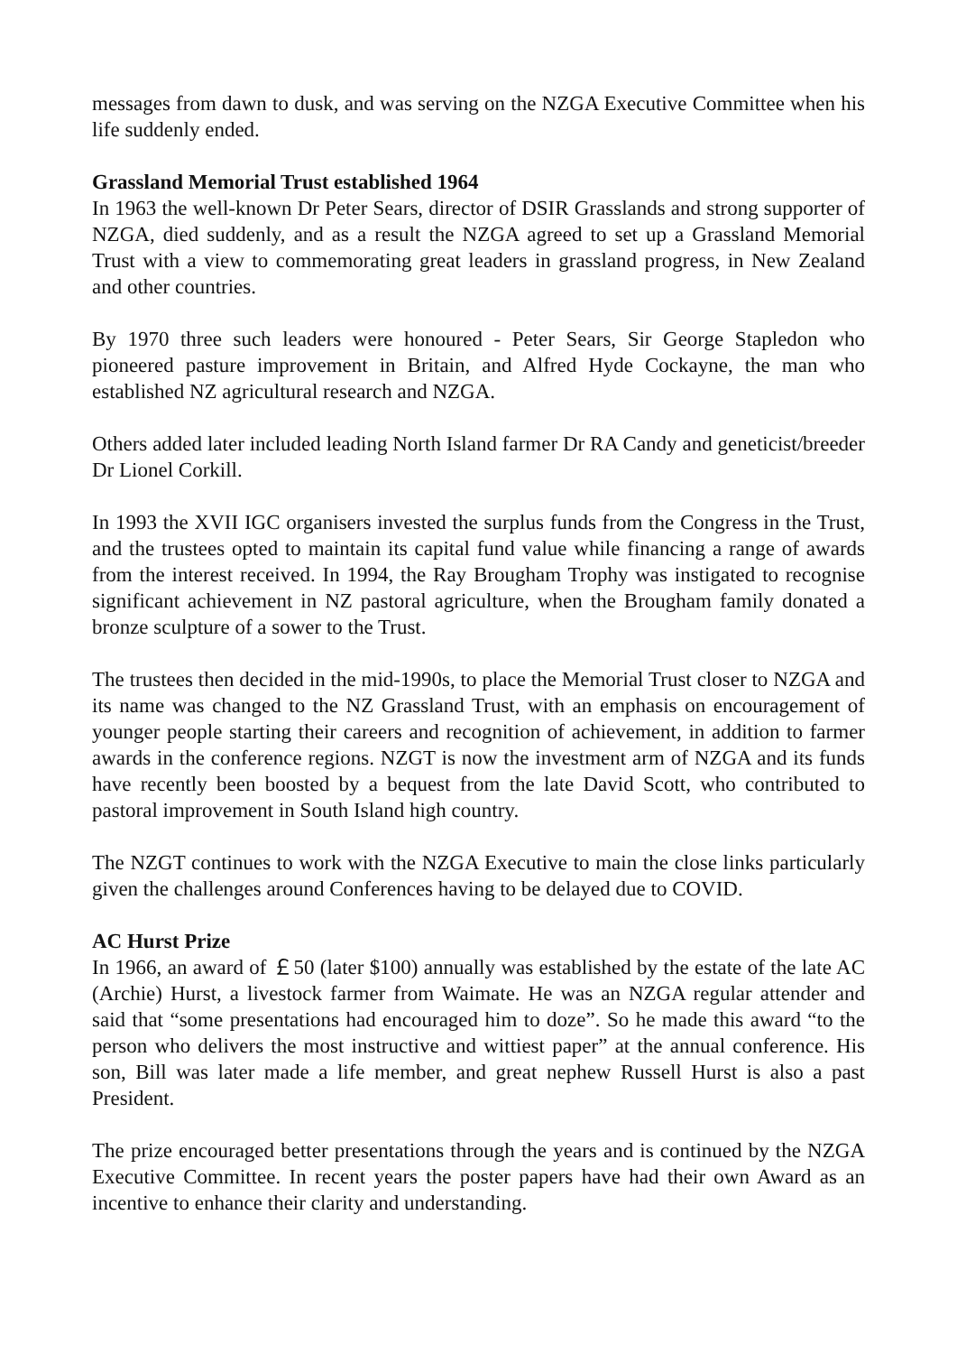messages from dawn to dusk, and was serving on the NZGA Executive Committee when his life suddenly ended.
Grassland Memorial Trust established 1964
In 1963 the well-known Dr Peter Sears, director of DSIR Grasslands and strong supporter of NZGA, died suddenly, and as a result the NZGA agreed to set up a Grassland Memorial Trust with a view to commemorating great leaders in grassland progress, in New Zealand and other countries.
By 1970 three such leaders were honoured - Peter Sears, Sir George Stapledon who pioneered pasture improvement in Britain, and Alfred Hyde Cockayne, the man who established NZ agricultural research and NZGA.
Others added later included leading North Island farmer Dr RA Candy and geneticist/breeder Dr Lionel Corkill.
In 1993 the XVII IGC organisers invested the surplus funds from the Congress in the Trust, and the trustees opted to maintain its capital fund value while financing a range of awards from the interest received. In 1994, the Ray Brougham Trophy was instigated to recognise significant achievement in NZ pastoral agriculture, when the Brougham family donated a bronze sculpture of a sower to the Trust.
The trustees then decided in the mid-1990s, to place the Memorial Trust closer to NZGA and its name was changed to the NZ Grassland Trust, with an emphasis on encouragement of younger people starting their careers and recognition of achievement, in addition to farmer awards in the conference regions. NZGT is now the investment arm of NZGA and its funds have recently been boosted by a bequest from the late David Scott, who contributed to pastoral improvement in South Island high country.
The NZGT continues to work with the NZGA Executive to main the close links particularly given the challenges around Conferences having to be delayed due to COVID.
AC Hurst Prize
In 1966, an award of ￡50 (later $100) annually was established by the estate of the late AC (Archie) Hurst, a livestock farmer from Waimate. He was an NZGA regular attender and said that “some presentations had encouraged him to doze”. So he made this award “to the person who delivers the most instructive and wittiest paper” at the annual conference. His son, Bill was later made a life member, and great nephew Russell Hurst is also a past President.
The prize encouraged better presentations through the years and is continued by the NZGA Executive Committee. In recent years the poster papers have had their own Award as an incentive to enhance their clarity and understanding.